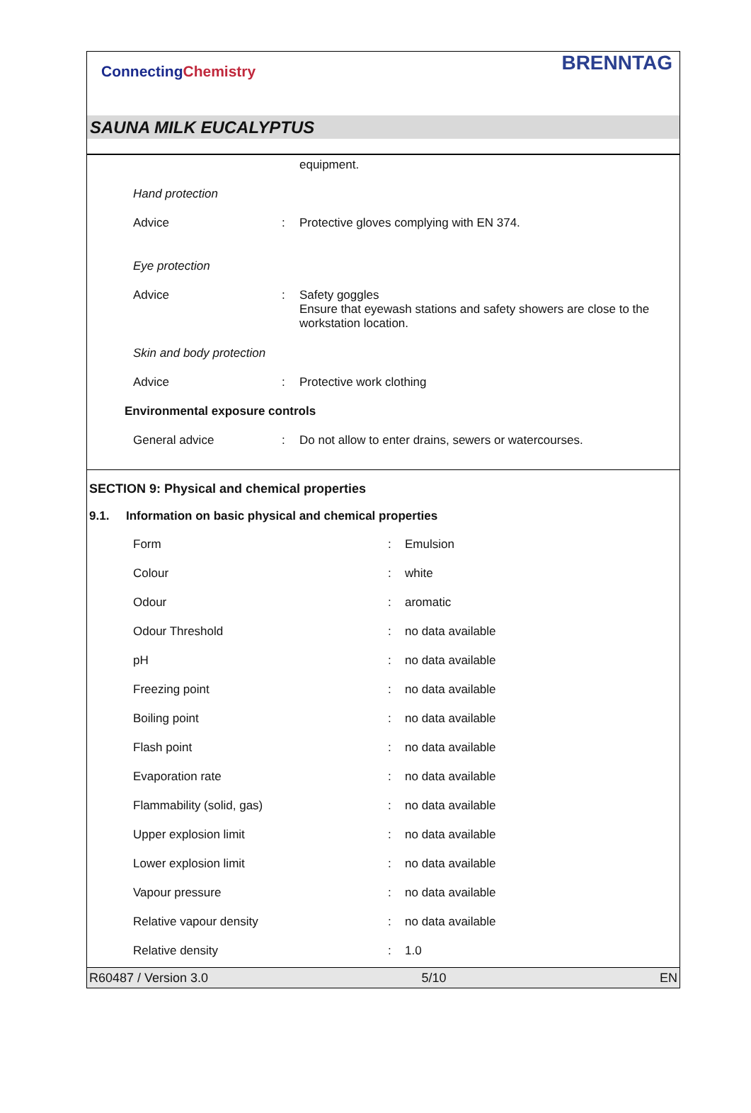ConnectingChemistry
BRENNTAG
SAUNA MILK EUCALYPTUS
| | | equipment. |
| Hand protection | | |
| Advice | : | Protective gloves complying with EN 374. |
| Eye protection | | |
| Advice | : | Safety goggles Ensure that eyewash stations and safety showers are close to the workstation location. |
| Skin and body protection | | |
| Advice | : | Protective work clothing |
| Environmental exposure controls | | |
| General advice | : | Do not allow to enter drains, sewers or watercourses. |
SECTION 9: Physical and chemical properties
9.1. Information on basic physical and chemical properties
| Form | : | Emulsion |
| Colour | : | white |
| Odour | : | aromatic |
| Odour Threshold | : | no data available |
| pH | : | no data available |
| Freezing point | : | no data available |
| Boiling point | : | no data available |
| Flash point | : | no data available |
| Evaporation rate | : | no data available |
| Flammability (solid, gas) | : | no data available |
| Upper explosion limit | : | no data available |
| Lower explosion limit | : | no data available |
| Vapour pressure | : | no data available |
| Relative vapour density | : | no data available |
| Relative density | : | 1.0 |
R60487 / Version 3.0 5/10 EN